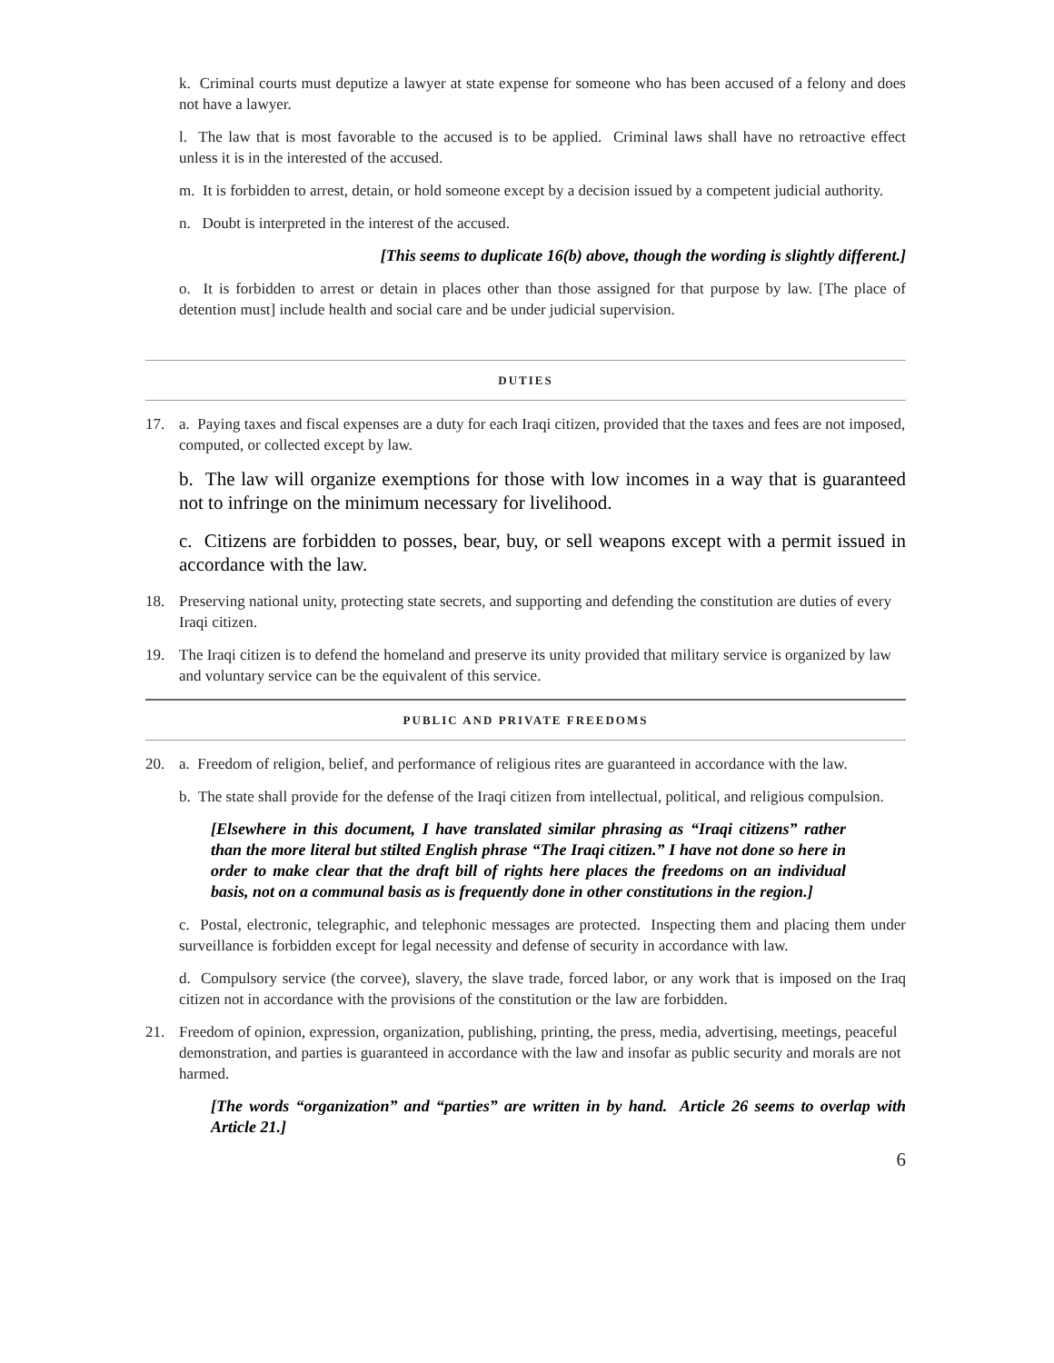k. Criminal courts must deputize a lawyer at state expense for someone who has been accused of a felony and does not have a lawyer.
l. The law that is most favorable to the accused is to be applied. Criminal laws shall have no retroactive effect unless it is in the interested of the accused.
m. It is forbidden to arrest, detain, or hold someone except by a decision issued by a competent judicial authority.
n. Doubt is interpreted in the interest of the accused.
[This seems to duplicate 16(b) above, though the wording is slightly different.]
o. It is forbidden to arrest or detain in places other than those assigned for that purpose by law. [The place of detention must] include health and social care and be under judicial supervision.
DUTIES
17. a. Paying taxes and fiscal expenses are a duty for each Iraqi citizen, provided that the taxes and fees are not imposed, computed, or collected except by law.
b. The law will organize exemptions for those with low incomes in a way that is guaranteed not to infringe on the minimum necessary for livelihood.
c. Citizens are forbidden to posses, bear, buy, or sell weapons except with a permit issued in accordance with the law.
18. Preserving national unity, protecting state secrets, and supporting and defending the constitution are duties of every Iraqi citizen.
19. The Iraqi citizen is to defend the homeland and preserve its unity provided that military service is organized by law and voluntary service can be the equivalent of this service.
PUBLIC AND PRIVATE FREEDOMS
20. a. Freedom of religion, belief, and performance of religious rites are guaranteed in accordance with the law.
b. The state shall provide for the defense of the Iraqi citizen from intellectual, political, and religious compulsion.
[Elsewhere in this document, I have translated similar phrasing as “Iraqi citizens” rather than the more literal but stilted English phrase “The Iraqi citizen.” I have not done so here in order to make clear that the draft bill of rights here places the freedoms on an individual basis, not on a communal basis as is frequently done in other constitutions in the region.]
c. Postal, electronic, telegraphic, and telephonic messages are protected. Inspecting them and placing them under surveillance is forbidden except for legal necessity and defense of security in accordance with law.
d. Compulsory service (the corvee), slavery, the slave trade, forced labor, or any work that is imposed on the Iraq citizen not in accordance with the provisions of the constitution or the law are forbidden.
21. Freedom of opinion, expression, organization, publishing, printing, the press, media, advertising, meetings, peaceful demonstration, and parties is guaranteed in accordance with the law and insofar as public security and morals are not harmed.
[The words “organization” and “parties” are written in by hand. Article 26 seems to overlap with Article 21.]
6